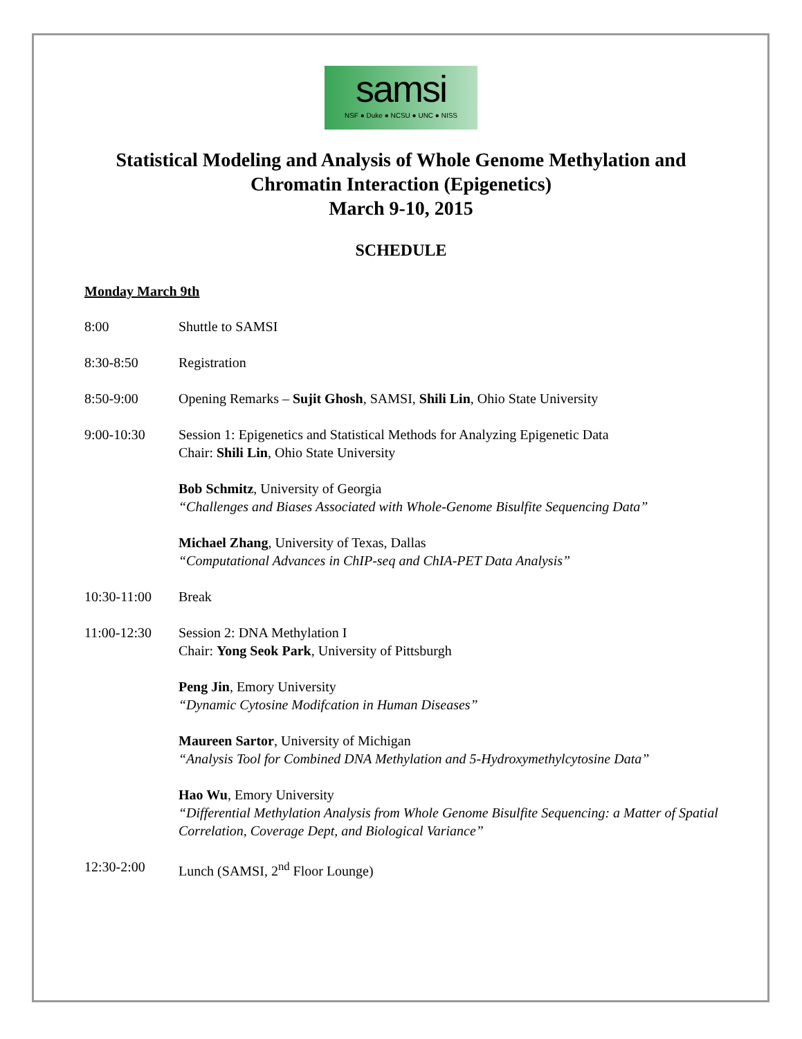samsi
NSF ● Duke ● NCSU ● UNC ● NISS
Statistical Modeling and Analysis of Whole Genome Methylation and
Chromatin Interaction (Epigenetics)
March 9-10, 2015
SCHEDULE
Monday March 9th
8:00 Shuttle to SAMSI
8:30-8:50 Registration
8:50-9:00 Opening Remarks – Sujit Ghosh, SAMSI, Shili Lin, Ohio State University
9:00-10:30 Session 1: Epigenetics and Statistical Methods for Analyzing Epigenetic Data
Chair: Shili Lin, Ohio State University
Bob Schmitz, University of Georgia
“Challenges and Biases Associated with Whole-Genome Bisulfite Sequencing Data”
Michael Zhang, University of Texas, Dallas
“Computational Advances in ChIP-seq and ChIA-PET Data Analysis”
10:30-11:00 Break
11:00-12:30 Session 2: DNA Methylation I
Chair: Yong Seok Park, University of Pittsburgh
Peng Jin, Emory University
“Dynamic Cytosine Modifcation in Human Diseases”
Maureen Sartor, University of Michigan
“Analysis Tool for Combined DNA Methylation and 5-Hydroxymethylcytosine Data”
Hao Wu, Emory University
“Differential Methylation Analysis from Whole Genome Bisulfite Sequencing: a Matter of Spatial Correlation, Coverage Dept, and Biological Variance”
12:30-2:00 Lunch (SAMSI, 2<sup>nd</sup> Floor Lounge)